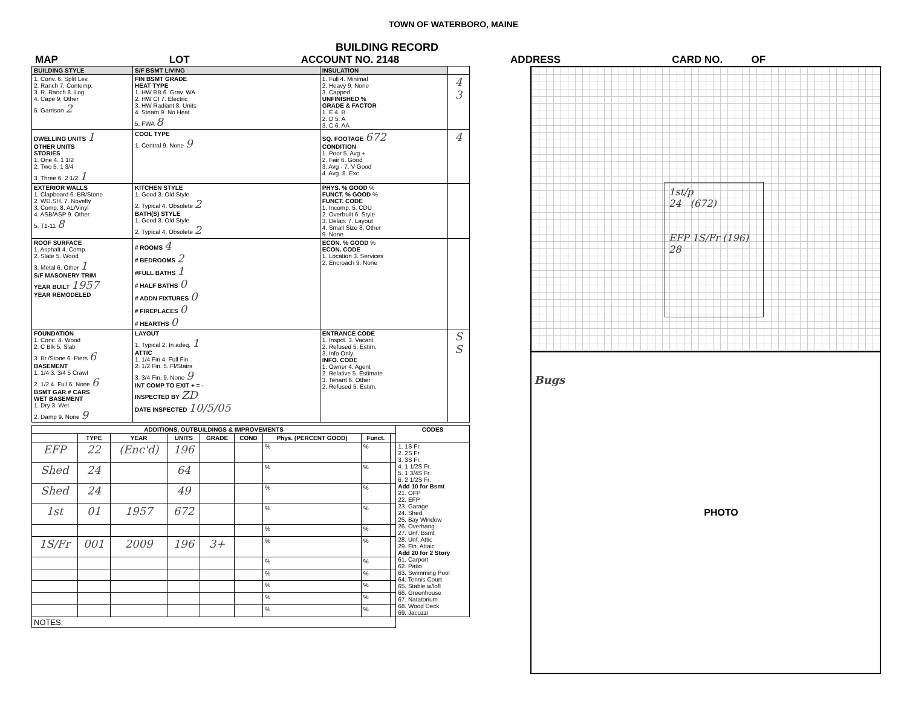TOWN OF WATERBORO, MAINE
BUILDING RECORD
MAP LOT ACCOUNT NO. 2148 ADDRESS CARD NO. OF
| BUILDING STYLE | S/F BSMT LIVING | INSULATION | |
| 1. Conv. 6. Split Lev. 2. Ranch 7. Contemp. 3. R. Ranch 8. Log 4. Cape 9. Other 5. Garrison 2 | FIN BSMT GRADE HEAT TYPE 1. HW BB 6. Grav. WA 2. HW CI 7. Electric 3. HW Radiant 8. Units 4. Steam 9. No Heat 5. FWA 8 | 1. Full 4. Minimal 2. Heavy 9. None 3. Capped UNFINISHED % GRADE & FACTOR 1. E 4. B 2. D 5. A 3. C 6. AA | 4 3 |
| DWELLING UNITS 1 OTHER UNITS STORIES 1. One 4. 1 1/2 2. Two 5. 1 3/4 3. Three 6. 2 1/2 1 | COOL TYPE 1. Central 9. None 9 | SQ. FOOTAGE 672 CONDITION 1. Poor 5. Avg + 2. Fair 6. Good 3. Avg - 7. V Good 4. Avg. 8. Exc. | 4 |
| EXTERIOR WALLS 1. Clapboard 6. BR/Stone 2. WD.SH. 7. Novelty 3. Comp. 8. AL/Vinyl 4. ASB/ASP 9. Other 5. T1-11 8 | KITCHEN STYLE 1. Good 3. Old Style 2. Typical 4. Obsolete 2 BATH(S) STYLE 1. Good 3. Old Style 2. Typical 4. Obsolete 2 | PHYS. % GOOD % FUNCT. % GOOD % FUNCT. CODE 1. Incomp. 5. CDU 2. Overbuilt 6. Style 3. Delap. 7. Layout 4. Small Size 8. Other 9. None | |
| ROOF SURFACE 1. Asphalt 4. Comp. 2. Slate 5. Wood 3. Metal 6. Other 1 S/F MASONERY TRIM YEAR BUILT 1957 YEAR REMODELED | # ROOMS 4 # BEDROOMS 2 #FULL BATHS 1 # HALF BATHS 0 # ADDN FIXTURES 0 # FIREPLACES 0 # HEARTHS 0 | ECON. % GOOD % ECON. CODE 1. Location 3. Services 2. Encroach 9. None | |
| FOUNDATION 1. Conc. 4. Wood 2. C Blk 5. Slab 3. Br./Stone 6. Piers 6 BASEMENT 1. 1/4 3. 3/4 5 Crawl 2. 1/2 4. Full 6. None 6 BSMT GAR # CARS WET BASEMENT 1. Dry 3. Wet 2. Damp 9. None 9 | LAYOUT 1. Typical 2. In adeq. 1 ATTIC 1. 1/4 Fin 4. Full Fin. 2. 1/2 Fin. 5. Fl/Stairs 3. 3/4 Fin. 9. None 9 INT COMP TO EXIT + = - INSPECTED BY ZD DATE INSPECTED 10/5/05 | ENTRANCE CODE 1. Inspct. 3. Vacant 2. Refused 5. Estim. 3. Info Only INFO. CODE 1. Owner 4. Agent 2. Relative 5. Estimate 3. Tenant 6. Other 2. Refused 5. Estim. | S S |
| ADDITIONS, OUTBUILDINGS & IMPROVEMENTS | | | | | | | | | CODES |
| --- | --- | --- | --- | --- | --- | --- | --- | --- | --- |
| | TYPE | YEAR | UNITS | GRADE | COND | Phys. (PERCENT GOOD) | Funct. | | |
| EFP | 22 | (Enc'd) | 196 | | | % | % | | 1. 1S Fr. 2. 2S Fr. 3. 3S Fr. 4. 1 1/2S Fr. 5. 1 3/4S Fr. 6. 2 1/2S Fr. Add 10 for Bsmt 21. OFP 22. EFP 23. Garage 24. Shed 25. Bay Window 26. Overhang 27. Unf. Bsmt 28. Unf. Attic 29. Fin. Attaic Add 20 for 2 Story 61. Carport 62. Patio 63. Swimming Pool 64. Tennis Court 65. Stable w/loft 66. Greenhouse 67. Natatorium 68. Wood Deck 69. Jacuzzi |
| Shed | 24 | | 64 | | | % | % | | |
| Shed | 24 | | 49 | | | % | % | | |
| 1st | 01 | 1957 | 672 | | | % | % | | |
| | | | | | | % | % | | |
| 1S/Fr | 001 | 2009 | 196 | 3+ | | % | % | | |
| | | | | | | % | % | | |
| | | | | | | % | % | | |
| | | | | | | % | % | | |
| | | | | | | % | % | | |
| | | | | | | % | % | | |
| NOTES: | | | | | | | | | |
1st/p
24 (672)
EFP 1S/Fr (196) 28
Bugs PHOTO